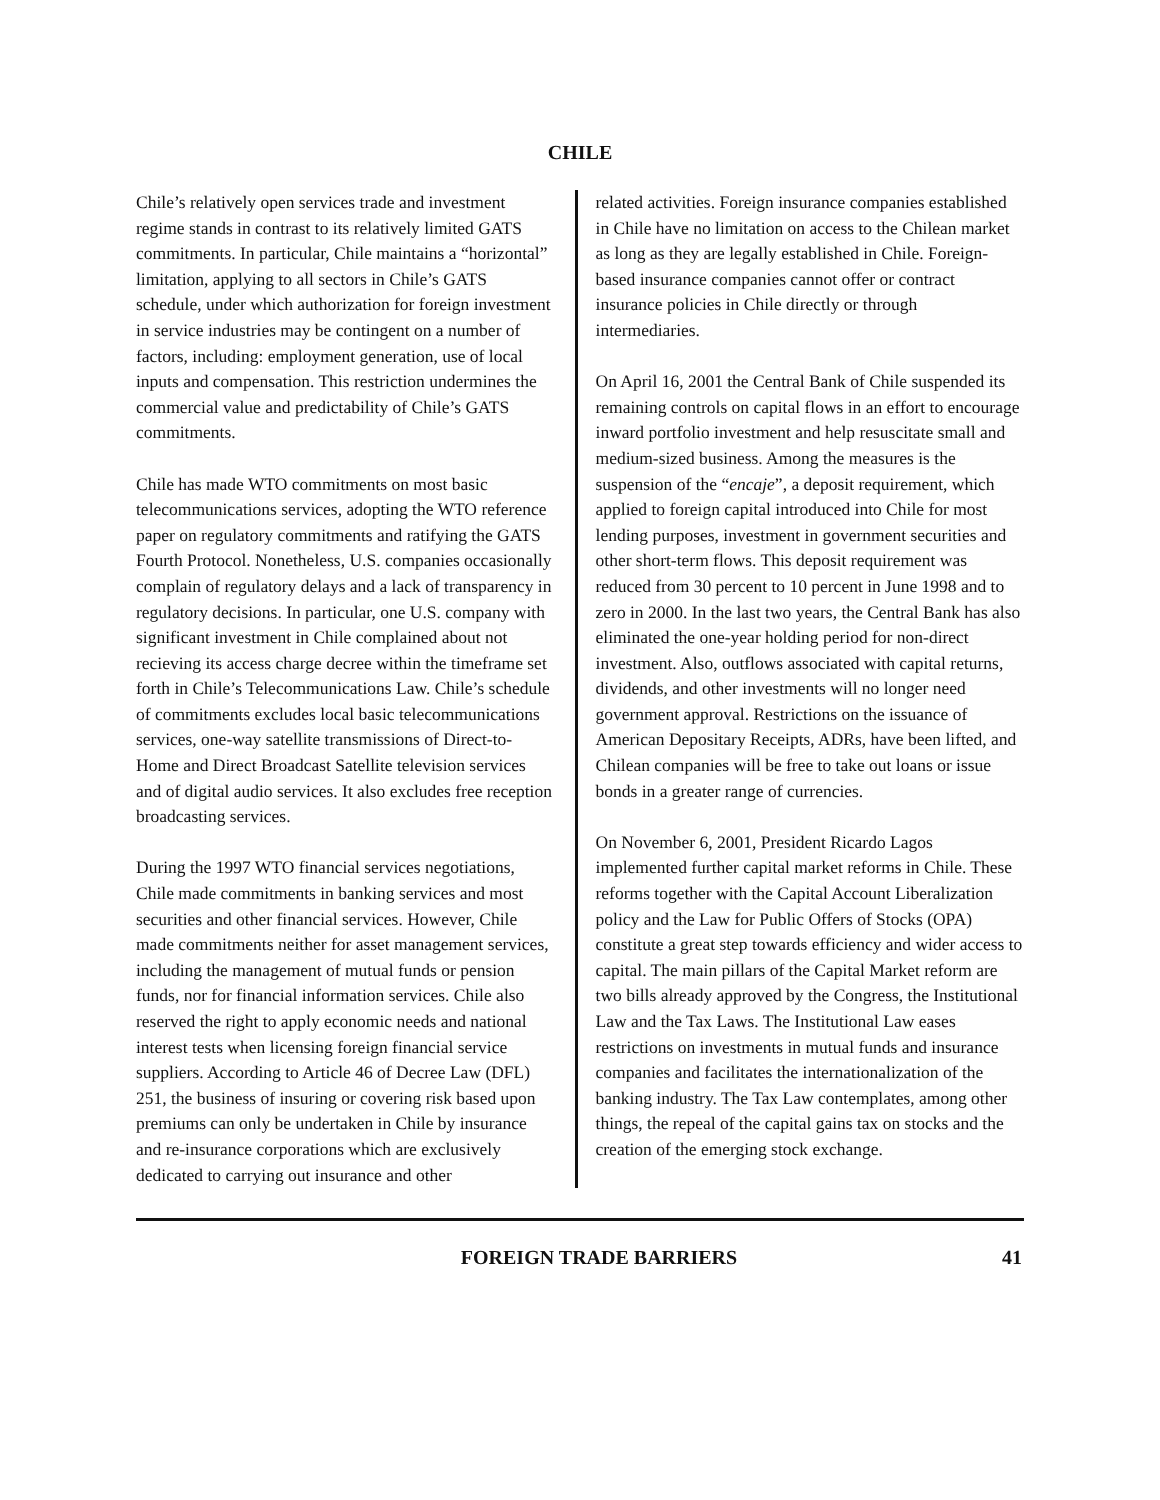CHILE
Chile’s relatively open services trade and investment regime stands in contrast to its relatively limited GATS commitments. In particular, Chile maintains a “horizontal” limitation, applying to all sectors in Chile’s GATS schedule, under which authorization for foreign investment in service industries may be contingent on a number of factors, including: employment generation, use of local inputs and compensation. This restriction undermines the commercial value and predictability of Chile’s GATS commitments.
Chile has made WTO commitments on most basic telecommunications services, adopting the WTO reference paper on regulatory commitments and ratifying the GATS Fourth Protocol. Nonetheless, U.S. companies occasionally complain of regulatory delays and a lack of transparency in regulatory decisions. In particular, one U.S. company with significant investment in Chile complained about not recieving its access charge decree within the timeframe set forth in Chile’s Telecommunications Law. Chile’s schedule of commitments excludes local basic telecommunications services, one-way satellite transmissions of Direct-to-Home and Direct Broadcast Satellite television services and of digital audio services. It also excludes free reception broadcasting services.
During the 1997 WTO financial services negotiations, Chile made commitments in banking services and most securities and other financial services. However, Chile made commitments neither for asset management services, including the management of mutual funds or pension funds, nor for financial information services. Chile also reserved the right to apply economic needs and national interest tests when licensing foreign financial service suppliers. According to Article 46 of Decree Law (DFL) 251, the business of insuring or covering risk based upon premiums can only be undertaken in Chile by insurance and re-insurance corporations which are exclusively dedicated to carrying out insurance and other
related activities. Foreign insurance companies established in Chile have no limitation on access to the Chilean market as long as they are legally established in Chile. Foreign-based insurance companies cannot offer or contract insurance policies in Chile directly or through intermediaries.
On April 16, 2001 the Central Bank of Chile suspended its remaining controls on capital flows in an effort to encourage inward portfolio investment and help resuscitate small and medium-sized business. Among the measures is the suspension of the “encaje”, a deposit requirement, which applied to foreign capital introduced into Chile for most lending purposes, investment in government securities and other short-term flows. This deposit requirement was reduced from 30 percent to 10 percent in June 1998 and to zero in 2000. In the last two years, the Central Bank has also eliminated the one-year holding period for non-direct investment. Also, outflows associated with capital returns, dividends, and other investments will no longer need government approval. Restrictions on the issuance of American Depositary Receipts, ADRs, have been lifted, and Chilean companies will be free to take out loans or issue bonds in a greater range of currencies.
On November 6, 2001, President Ricardo Lagos implemented further capital market reforms in Chile. These reforms together with the Capital Account Liberalization policy and the Law for Public Offers of Stocks (OPA) constitute a great step towards efficiency and wider access to capital. The main pillars of the Capital Market reform are two bills already approved by the Congress, the Institutional Law and the Tax Laws. The Institutional Law eases restrictions on investments in mutual funds and insurance companies and facilitates the internationalization of the banking industry. The Tax Law contemplates, among other things, the repeal of the capital gains tax on stocks and the creation of the emerging stock exchange.
FOREIGN TRADE BARRIERS 41